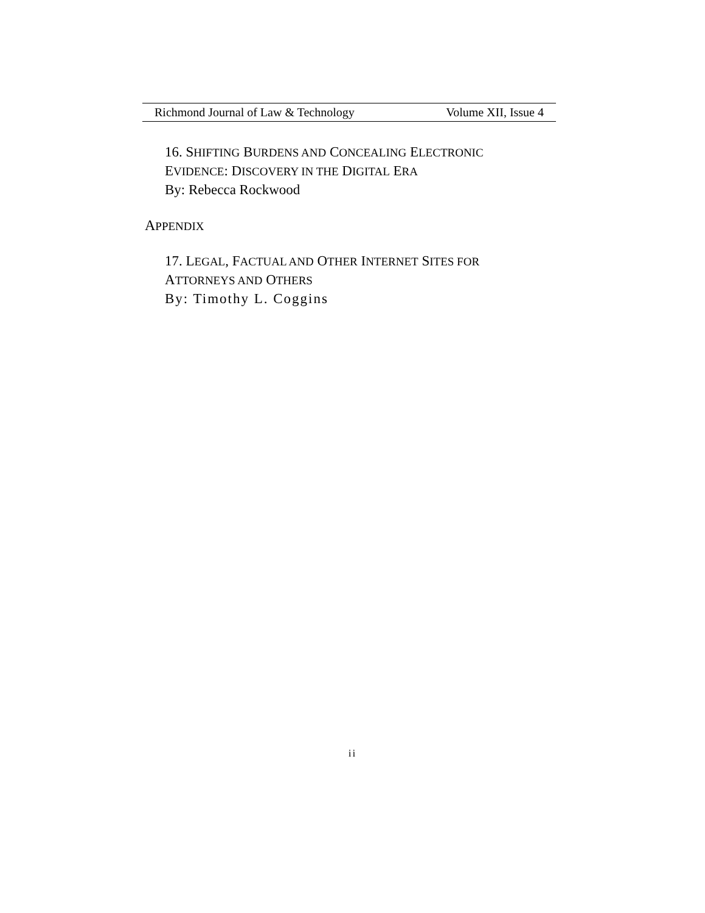Richmond Journal of Law & Technology Volume XII, Issue 4
16. SHIFTING BURDENS AND CONCEALING ELECTRONIC
EVIDENCE: DISCOVERY IN THE DIGITAL ERA
By: Rebecca Rockwood
APPENDIX
17. LEGAL, FACTUAL AND OTHER INTERNET SITES FOR
ATTORNEYS AND OTHERS
By: Timothy L. Coggins
ii